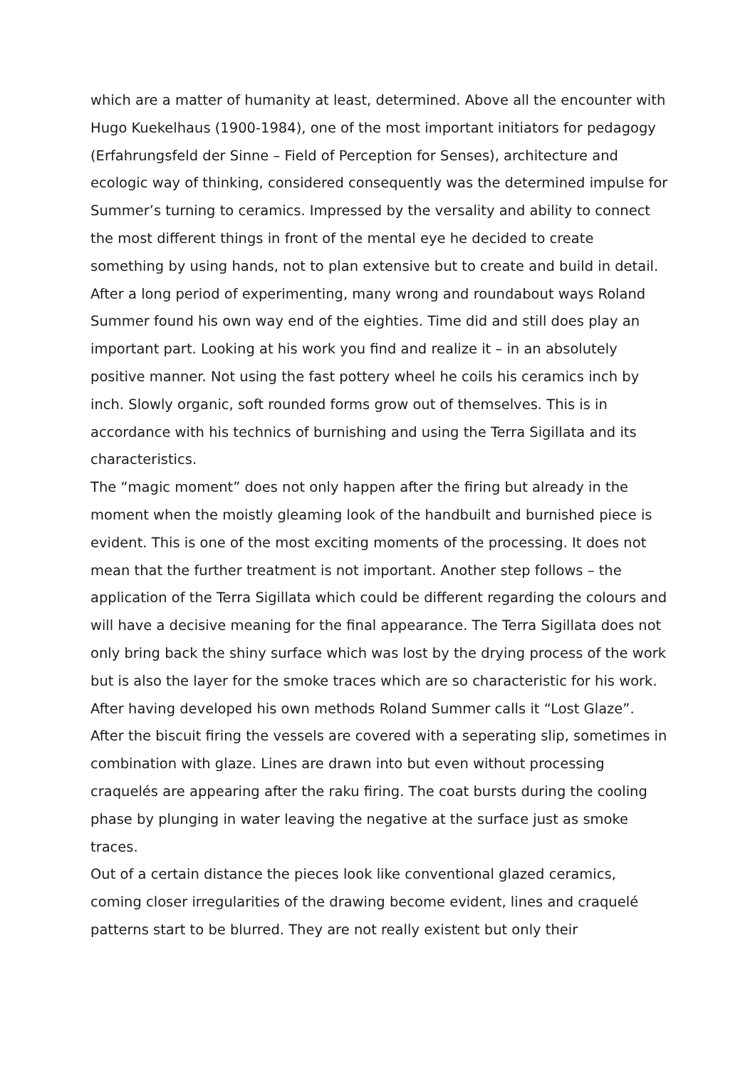which are a matter of humanity at least, determined. Above all the encounter with Hugo Kuekelhaus (1900-1984), one of the most important initiators for pedagogy (Erfahrungsfeld der Sinne – Field of Perception for Senses), architecture and ecologic way of thinking, considered consequently was the determined impulse for Summer’s turning to ceramics. Impressed by the versality and ability to connect the most different things in front of the mental eye he decided to create something by using hands, not to plan extensive but to create and build in detail.
After a long period of experimenting, many wrong and roundabout ways Roland Summer found his own way end of the eighties. Time did and still does play an important part. Looking at his work you find and realize it – in an absolutely positive manner. Not using the fast pottery wheel he coils his ceramics inch by inch. Slowly organic, soft rounded forms grow out of themselves. This is in accordance with his technics of burnishing and using the Terra Sigillata and its characteristics.
The “magic moment” does not only happen after the firing but already in the moment when the moistly gleaming look of the handbuilt and burnished piece is evident. This is one of the most exciting moments of the processing. It does not mean that the further treatment is not important. Another step follows – the application of the Terra Sigillata which could be different regarding the colours and will have a decisive meaning for the final appearance. The Terra Sigillata does not only bring back the shiny surface which was lost by the drying process of the work but is also the layer for the smoke traces which are so characteristic for his work.
After having developed his own methods Roland Summer calls it “Lost Glaze”. After the biscuit firing the vessels are covered with a seperating slip, sometimes in combination with glaze. Lines are drawn into but even without processing craquelés are appearing after the raku firing. The coat bursts during the cooling phase by plunging in water leaving the negative at the surface just as smoke traces.
Out of a certain distance the pieces look like conventional glazed ceramics, coming closer irregularities of the drawing become evident, lines and craquelé patterns start to be blurred. They are not really existent but only their